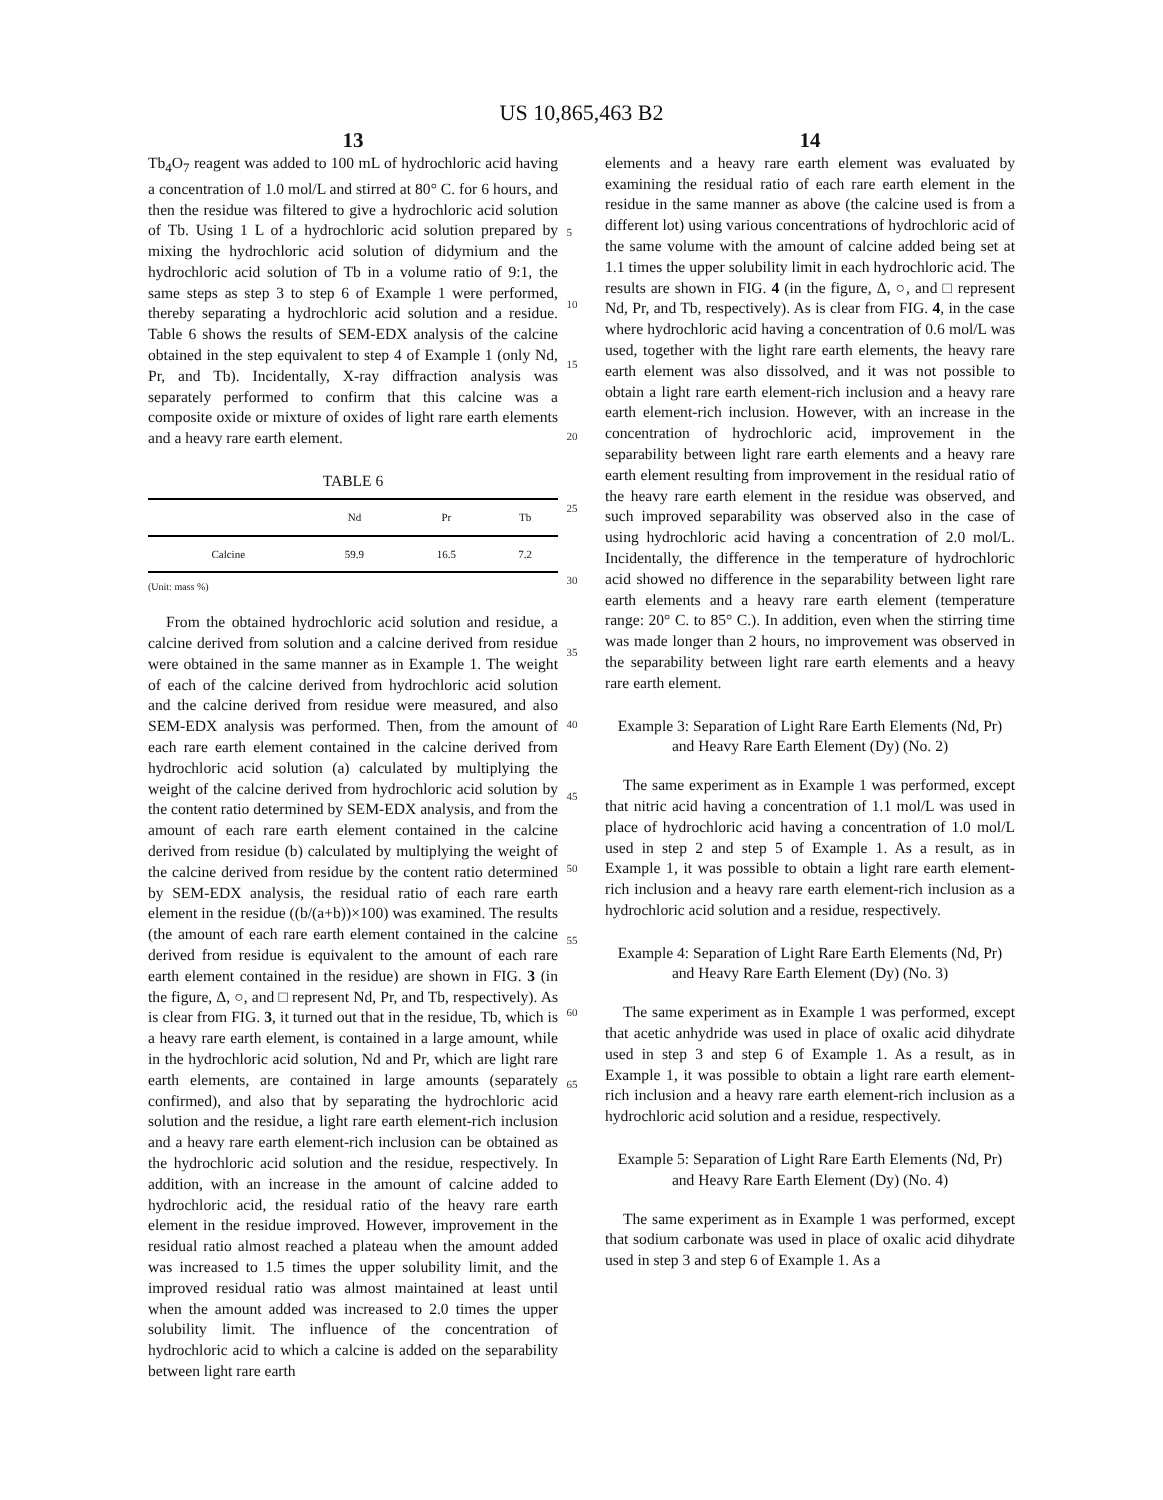US 10,865,463 B2
13
Tb<sub>4</sub>O<sub>7</sub> reagent was added to 100 mL of hydrochloric acid having a concentration of 1.0 mol/L and stirred at 80° C. for 6 hours, and then the residue was filtered to give a hydrochloric acid solution of Tb. Using 1 L of a hydrochloric acid solution prepared by mixing the hydrochloric acid solution of didymium and the hydrochloric acid solution of Tb in a volume ratio of 9:1, the same steps as step 3 to step 6 of Example 1 were performed, thereby separating a hydrochloric acid solution and a residue. Table 6 shows the results of SEM-EDX analysis of the calcine obtained in the step equivalent to step 4 of Example 1 (only Nd, Pr, and Tb). Incidentally, X-ray diffraction analysis was separately performed to confirm that this calcine was a composite oxide or mixture of oxides of light rare earth elements and a heavy rare earth element.
TABLE 6
| | Nd | Pr | Tb |
| --- | --- | --- | --- |
| Calcine | 59.9 | 16.5 | 7.2 |
(Unit: mass %)
From the obtained hydrochloric acid solution and residue, a calcine derived from solution and a calcine derived from residue were obtained in the same manner as in Example 1. The weight of each of the calcine derived from hydrochloric acid solution and the calcine derived from residue were measured, and also SEM-EDX analysis was performed. Then, from the amount of each rare earth element contained in the calcine derived from hydrochloric acid solution (a) calculated by multiplying the weight of the calcine derived from hydrochloric acid solution by the content ratio determined by SEM-EDX analysis, and from the amount of each rare earth element contained in the calcine derived from residue (b) calculated by multiplying the weight of the calcine derived from residue by the content ratio determined by SEM-EDX analysis, the residual ratio of each rare earth element in the residue ((b/(a+b))×100) was examined. The results (the amount of each rare earth element contained in the calcine derived from residue is equivalent to the amount of each rare earth element contained in the residue) are shown in FIG. 3 (in the figure, Δ, ○, and □ represent Nd, Pr, and Tb, respectively). As is clear from FIG. 3, it turned out that in the residue, Tb, which is a heavy rare earth element, is contained in a large amount, while in the hydrochloric acid solution, Nd and Pr, which are light rare earth elements, are contained in large amounts (separately confirmed), and also that by separating the hydrochloric acid solution and the residue, a light rare earth element-rich inclusion and a heavy rare earth element-rich inclusion can be obtained as the hydrochloric acid solution and the residue, respectively. In addition, with an increase in the amount of calcine added to hydrochloric acid, the residual ratio of the heavy rare earth element in the residue improved. However, improvement in the residual ratio almost reached a plateau when the amount added was increased to 1.5 times the upper solubility limit, and the improved residual ratio was almost maintained at least until when the amount added was increased to 2.0 times the upper solubility limit. The influence of the concentration of hydrochloric acid to which a calcine is added on the separability between light rare earth
5
10
15
20
25
30
35
40
45
50
55
60
65
14
elements and a heavy rare earth element was evaluated by examining the residual ratio of each rare earth element in the residue in the same manner as above (the calcine used is from a different lot) using various concentrations of hydrochloric acid of the same volume with the amount of calcine added being set at 1.1 times the upper solubility limit in each hydrochloric acid. The results are shown in FIG. 4 (in the figure, Δ, ○, and □ represent Nd, Pr, and Tb, respectively). As is clear from FIG. 4, in the case where hydrochloric acid having a concentration of 0.6 mol/L was used, together with the light rare earth elements, the heavy rare earth element was also dissolved, and it was not possible to obtain a light rare earth element-rich inclusion and a heavy rare earth element-rich inclusion. However, with an increase in the concentration of hydrochloric acid, improvement in the separability between light rare earth elements and a heavy rare earth element resulting from improvement in the residual ratio of the heavy rare earth element in the residue was observed, and such improved separability was observed also in the case of using hydrochloric acid having a concentration of 2.0 mol/L. Incidentally, the difference in the temperature of hydrochloric acid showed no difference in the separability between light rare earth elements and a heavy rare earth element (temperature range: 20° C. to 85° C.). In addition, even when the stirring time was made longer than 2 hours, no improvement was observed in the separability between light rare earth elements and a heavy rare earth element.
Example 3: Separation of Light Rare Earth Elements (Nd, Pr) and Heavy Rare Earth Element (Dy) (No. 2)
The same experiment as in Example 1 was performed, except that nitric acid having a concentration of 1.1 mol/L was used in place of hydrochloric acid having a concentration of 1.0 mol/L used in step 2 and step 5 of Example 1. As a result, as in Example 1, it was possible to obtain a light rare earth element-rich inclusion and a heavy rare earth element-rich inclusion as a hydrochloric acid solution and a residue, respectively.
Example 4: Separation of Light Rare Earth Elements (Nd, Pr) and Heavy Rare Earth Element (Dy) (No. 3)
The same experiment as in Example 1 was performed, except that acetic anhydride was used in place of oxalic acid dihydrate used in step 3 and step 6 of Example 1. As a result, as in Example 1, it was possible to obtain a light rare earth element-rich inclusion and a heavy rare earth element-rich inclusion as a hydrochloric acid solution and a residue, respectively.
Example 5: Separation of Light Rare Earth Elements (Nd, Pr) and Heavy Rare Earth Element (Dy) (No. 4)
The same experiment as in Example 1 was performed, except that sodium carbonate was used in place of oxalic acid dihydrate used in step 3 and step 6 of Example 1. As a